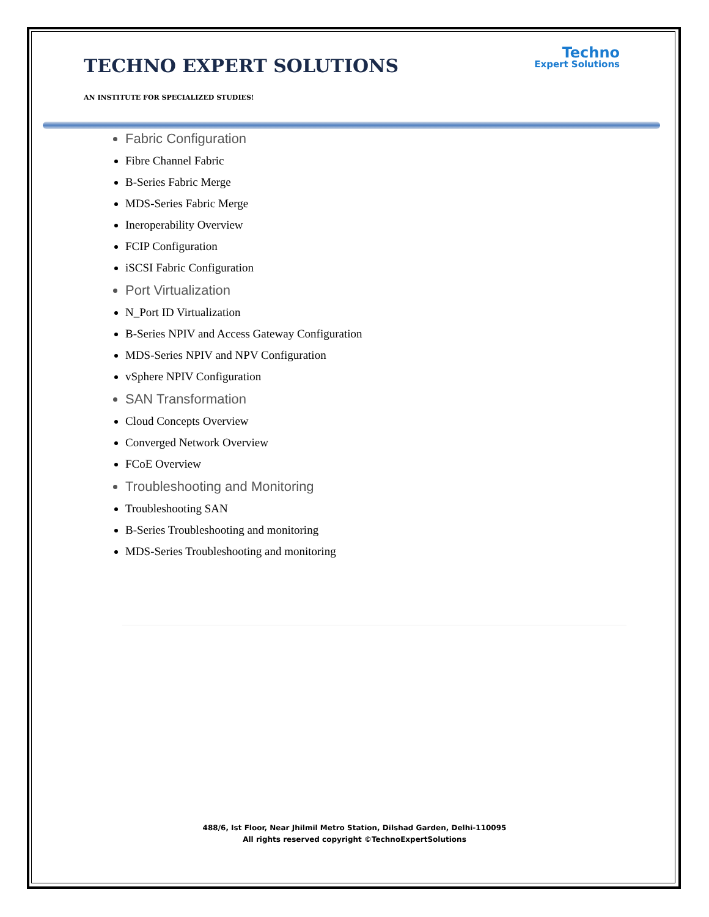Techno
Expert Solutions
TECHNO EXPERT SOLUTIONS
AN INSTITUTE FOR SPECIALIZED STUDIES!
Fabric Configuration
Fibre Channel Fabric
B-Series Fabric Merge
MDS-Series Fabric Merge
Ineroperability Overview
FCIP Configuration
iSCSI Fabric Configuration
Port Virtualization
N_Port ID Virtualization
B-Series NPIV and Access Gateway Configuration
MDS-Series NPIV and NPV Configuration
vSphere NPIV Configuration
SAN Transformation
Cloud Concepts Overview
Converged Network Overview
FCoE Overview
Troubleshooting and Monitoring
Troubleshooting SAN
B-Series Troubleshooting and monitoring
MDS-Series Troubleshooting and monitoring
488/6, Ist Floor, Near Jhilmil Metro Station, Dilshad Garden, Delhi-110095
All rights reserved copyright ©TechnoExpertSolutions